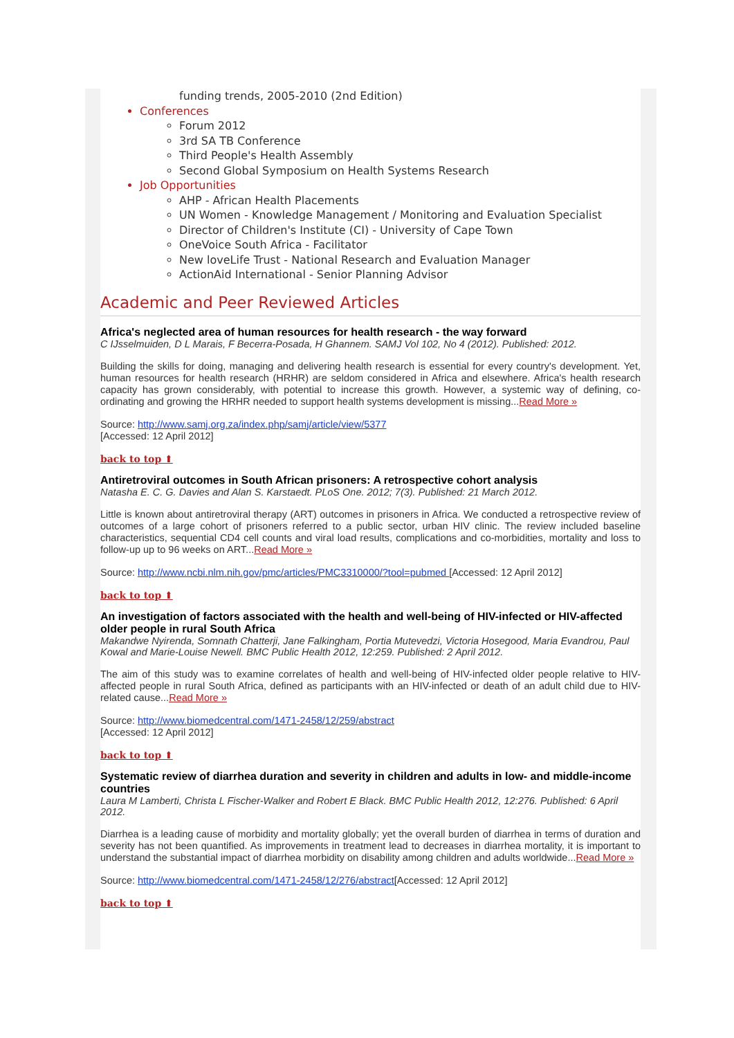funding trends, 2005-2010 (2nd Edition)
Conferences
Forum 2012
3rd SA TB Conference
Third People's Health Assembly
Second Global Symposium on Health Systems Research
Job Opportunities
AHP - African Health Placements
UN Women - Knowledge Management / Monitoring and Evaluation Specialist
Director of Children's Institute (CI) - University of Cape Town
OneVoice South Africa - Facilitator
New loveLife Trust - National Research and Evaluation Manager
ActionAid International - Senior Planning Advisor
Academic and Peer Reviewed Articles
Africa's neglected area of human resources for health research - the way forward
C IJsselmuiden, D L Marais, F Becerra-Posada, H Ghannem. SAMJ Vol 102, No 4 (2012). Published: 2012.
Building the skills for doing, managing and delivering health research is essential for every country's development. Yet, human resources for health research (HRHR) are seldom considered in Africa and elsewhere. Africa's health research capacity has grown considerably, with potential to increase this growth. However, a systemic way of defining, co-ordinating and growing the HRHR needed to support health systems development is missing...Read More »
Source: http://www.samj.org.za/index.php/samj/article/view/5377
[Accessed: 12 April 2012]
back to top ⬆
Antiretroviral outcomes in South African prisoners: A retrospective cohort analysis
Natasha E. C. G. Davies and Alan S. Karstaedt. PLoS One. 2012; 7(3). Published: 21 March 2012.
Little is known about antiretroviral therapy (ART) outcomes in prisoners in Africa. We conducted a retrospective review of outcomes of a large cohort of prisoners referred to a public sector, urban HIV clinic. The review included baseline characteristics, sequential CD4 cell counts and viral load results, complications and co-morbidities, mortality and loss to follow-up up to 96 weeks on ART...Read More »
Source: http://www.ncbi.nlm.nih.gov/pmc/articles/PMC3310000/?tool=pubmed [Accessed: 12 April 2012]
back to top ⬆
An investigation of factors associated with the health and well-being of HIV-infected or HIV-affected older people in rural South Africa
Makandwe Nyirenda, Somnath Chatterji, Jane Falkingham, Portia Mutevedzi, Victoria Hosegood, Maria Evandrou, Paul Kowal and Marie-Louise Newell. BMC Public Health 2012, 12:259. Published: 2 April 2012.
The aim of this study was to examine correlates of health and well-being of HIV-infected older people relative to HIV-affected people in rural South Africa, defined as participants with an HIV-infected or death of an adult child due to HIV-related cause...Read More »
Source: http://www.biomedcentral.com/1471-2458/12/259/abstract
[Accessed: 12 April 2012]
back to top ⬆
Systematic review of diarrhea duration and severity in children and adults in low- and middle-income countries
Laura M Lamberti, Christa L Fischer-Walker and Robert E Black. BMC Public Health 2012, 12:276. Published: 6 April 2012.
Diarrhea is a leading cause of morbidity and mortality globally; yet the overall burden of diarrhea in terms of duration and severity has not been quantified. As improvements in treatment lead to decreases in diarrhea mortality, it is important to understand the substantial impact of diarrhea morbidity on disability among children and adults worldwide...Read More »
Source: http://www.biomedcentral.com/1471-2458/12/276/abstract[Accessed: 12 April 2012]
back to top ⬆